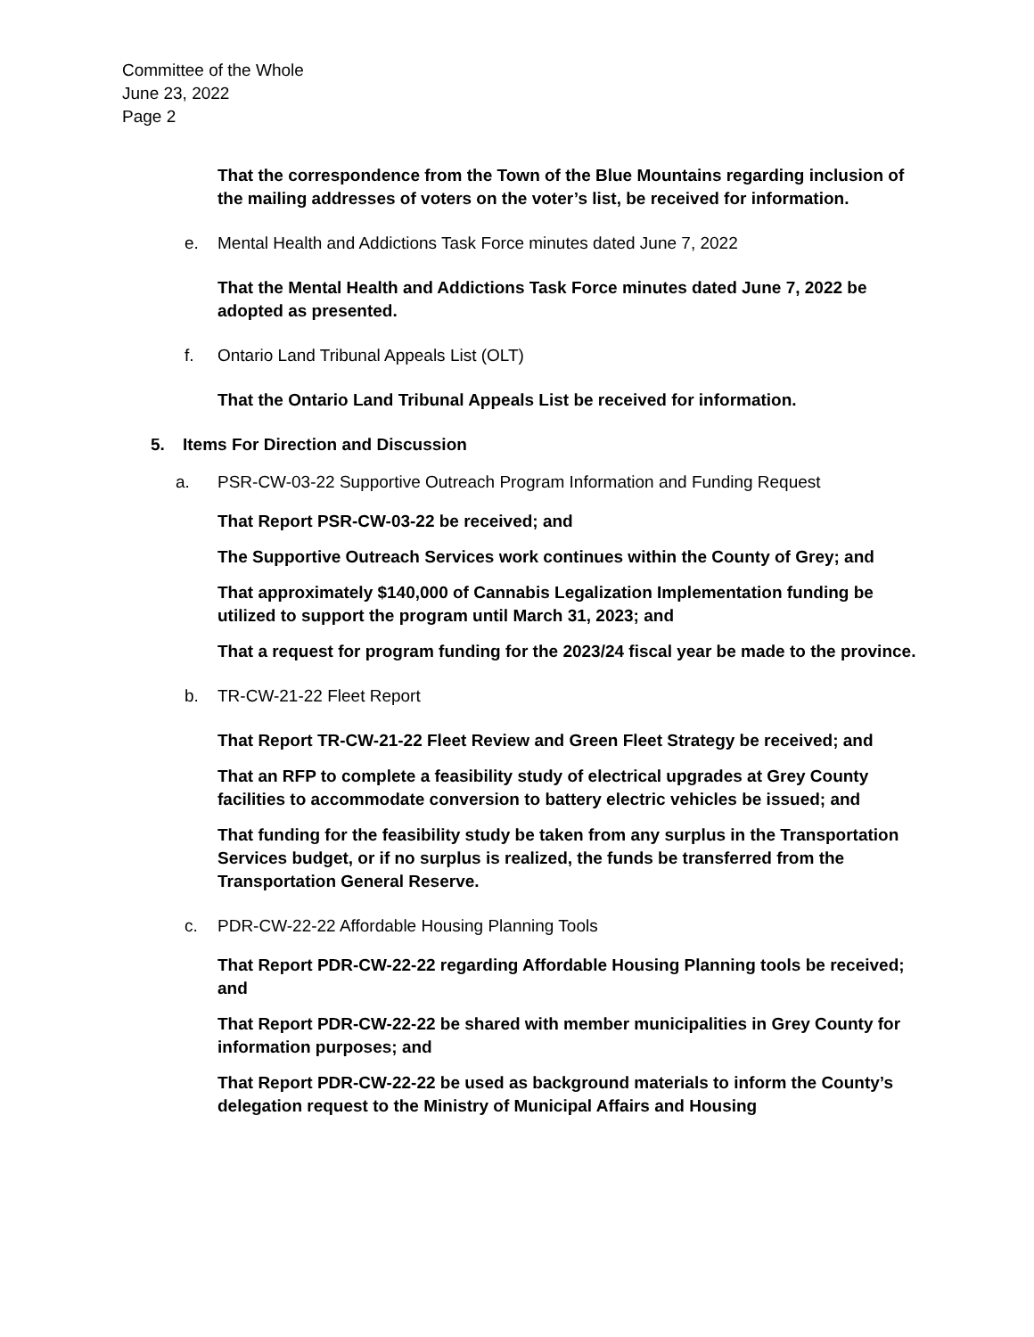Committee of the Whole
June 23, 2022
Page 2
That the correspondence from the Town of the Blue Mountains regarding inclusion of the mailing addresses of voters on the voter’s list, be received for information.
e. Mental Health and Addictions Task Force minutes dated June 7, 2022
That the Mental Health and Addictions Task Force minutes dated June 7, 2022 be adopted as presented.
f. Ontario Land Tribunal Appeals List (OLT)
That the Ontario Land Tribunal Appeals List be received for information.
5. Items For Direction and Discussion
a. PSR-CW-03-22 Supportive Outreach Program Information and Funding Request
That Report PSR-CW-03-22 be received; and
The Supportive Outreach Services work continues within the County of Grey; and
That approximately $140,000 of Cannabis Legalization Implementation funding be utilized to support the program until March 31, 2023; and
That a request for program funding for the 2023/24 fiscal year be made to the province.
b. TR-CW-21-22 Fleet Report
That Report TR-CW-21-22 Fleet Review and Green Fleet Strategy be received; and
That an RFP to complete a feasibility study of electrical upgrades at Grey County facilities to accommodate conversion to battery electric vehicles be issued; and
That funding for the feasibility study be taken from any surplus in the Transportation Services budget, or if no surplus is realized, the funds be transferred from the Transportation General Reserve.
c. PDR-CW-22-22 Affordable Housing Planning Tools
That Report PDR-CW-22-22 regarding Affordable Housing Planning tools be received; and
That Report PDR-CW-22-22 be shared with member municipalities in Grey County for information purposes; and
That Report PDR-CW-22-22 be used as background materials to inform the County’s delegation request to the Ministry of Municipal Affairs and Housing